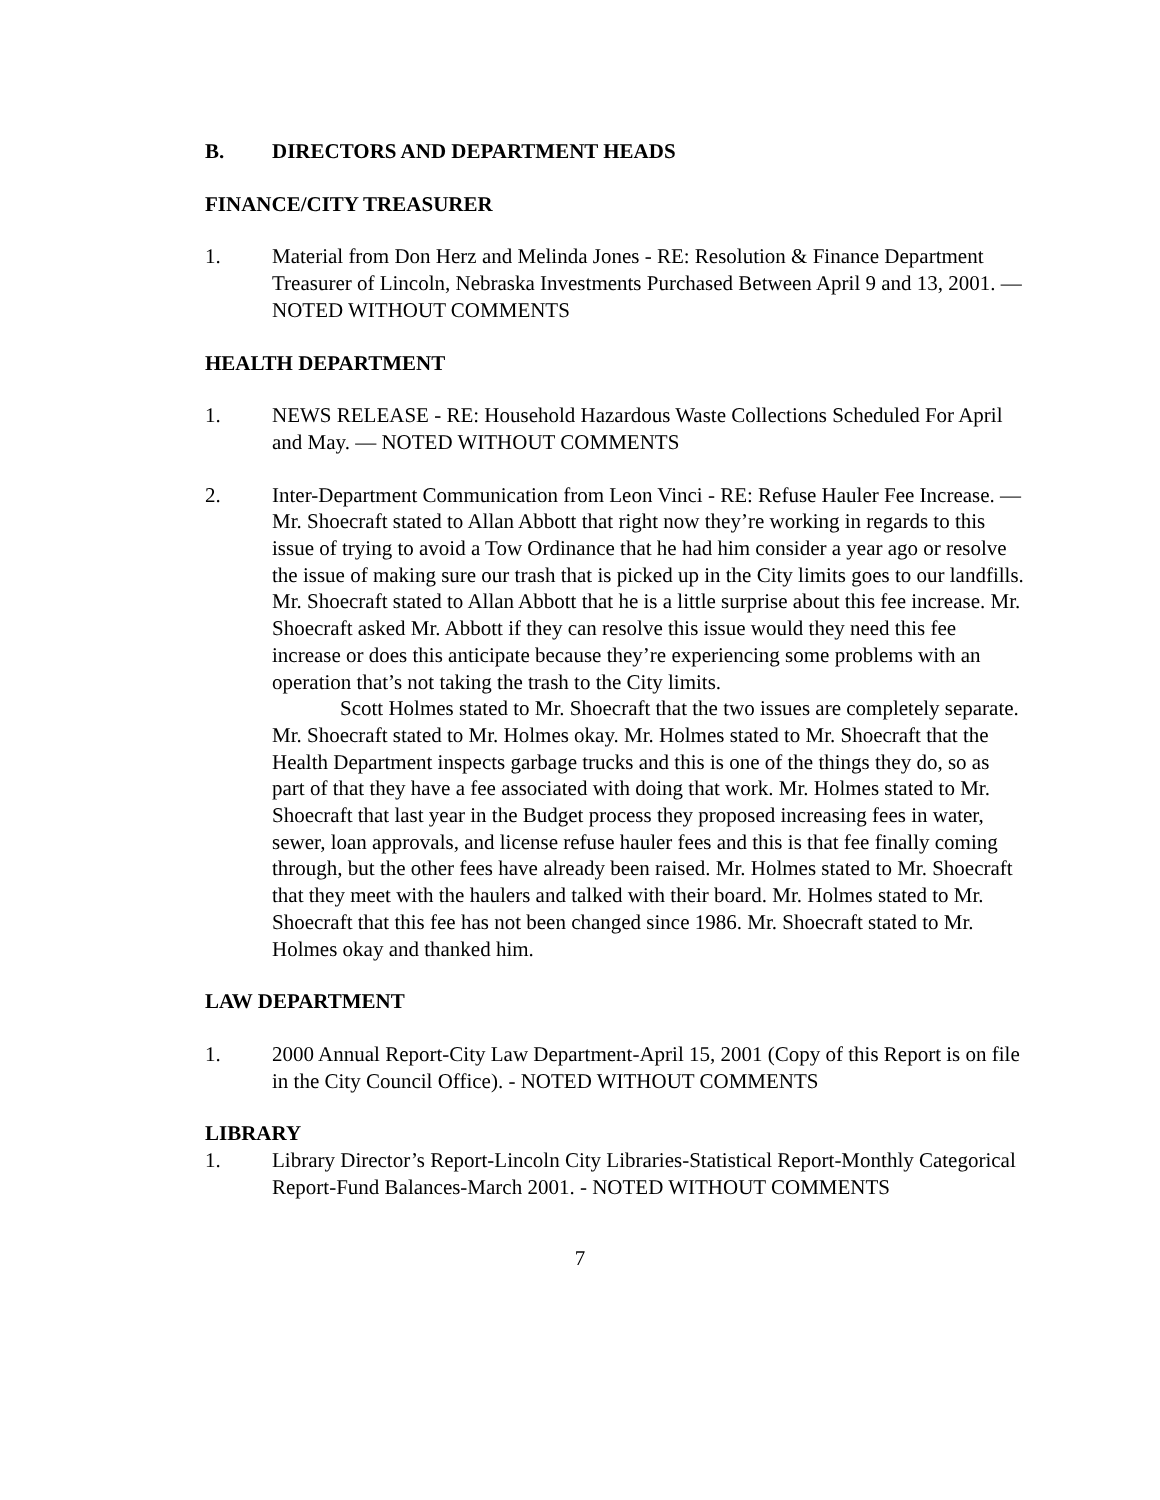B. DIRECTORS AND DEPARTMENT HEADS
FINANCE/CITY TREASURER
1. Material from Don Herz and Melinda Jones - RE: Resolution & Finance Department Treasurer of Lincoln, Nebraska Investments Purchased Between April 9 and 13, 2001. — NOTED WITHOUT COMMENTS
HEALTH DEPARTMENT
1. NEWS RELEASE - RE: Household Hazardous Waste Collections Scheduled For April and May. — NOTED WITHOUT COMMENTS
2. Inter-Department Communication from Leon Vinci - RE: Refuse Hauler Fee Increase. — Mr. Shoecraft stated to Allan Abbott that right now they’re working in regards to this issue of trying to avoid a Tow Ordinance that he had him consider a year ago or resolve the issue of making sure our trash that is picked up in the City limits goes to our landfills. Mr. Shoecraft stated to Allan Abbott that he is a little surprise about this fee increase. Mr. Shoecraft asked Mr. Abbott if they can resolve this issue would they need this fee increase or does this anticipate because they’re experiencing some problems with an operation that’s not taking the trash to the City limits.
Scott Holmes stated to Mr. Shoecraft that the two issues are completely separate. Mr. Shoecraft stated to Mr. Holmes okay. Mr. Holmes stated to Mr. Shoecraft that the Health Department inspects garbage trucks and this is one of the things they do, so as part of that they have a fee associated with doing that work. Mr. Holmes stated to Mr. Shoecraft that last year in the Budget process they proposed increasing fees in water, sewer, loan approvals, and license refuse hauler fees and this is that fee finally coming through, but the other fees have already been raised. Mr. Holmes stated to Mr. Shoecraft that they meet with the haulers and talked with their board. Mr. Holmes stated to Mr. Shoecraft that this fee has not been changed since 1986. Mr. Shoecraft stated to Mr. Holmes okay and thanked him.
LAW DEPARTMENT
1. 2000 Annual Report-City Law Department-April 15, 2001 (Copy of this Report is on file in the City Council Office). - NOTED WITHOUT COMMENTS
LIBRARY
1. Library Director’s Report-Lincoln City Libraries-Statistical Report-Monthly Categorical Report-Fund Balances-March 2001. - NOTED WITHOUT COMMENTS
7